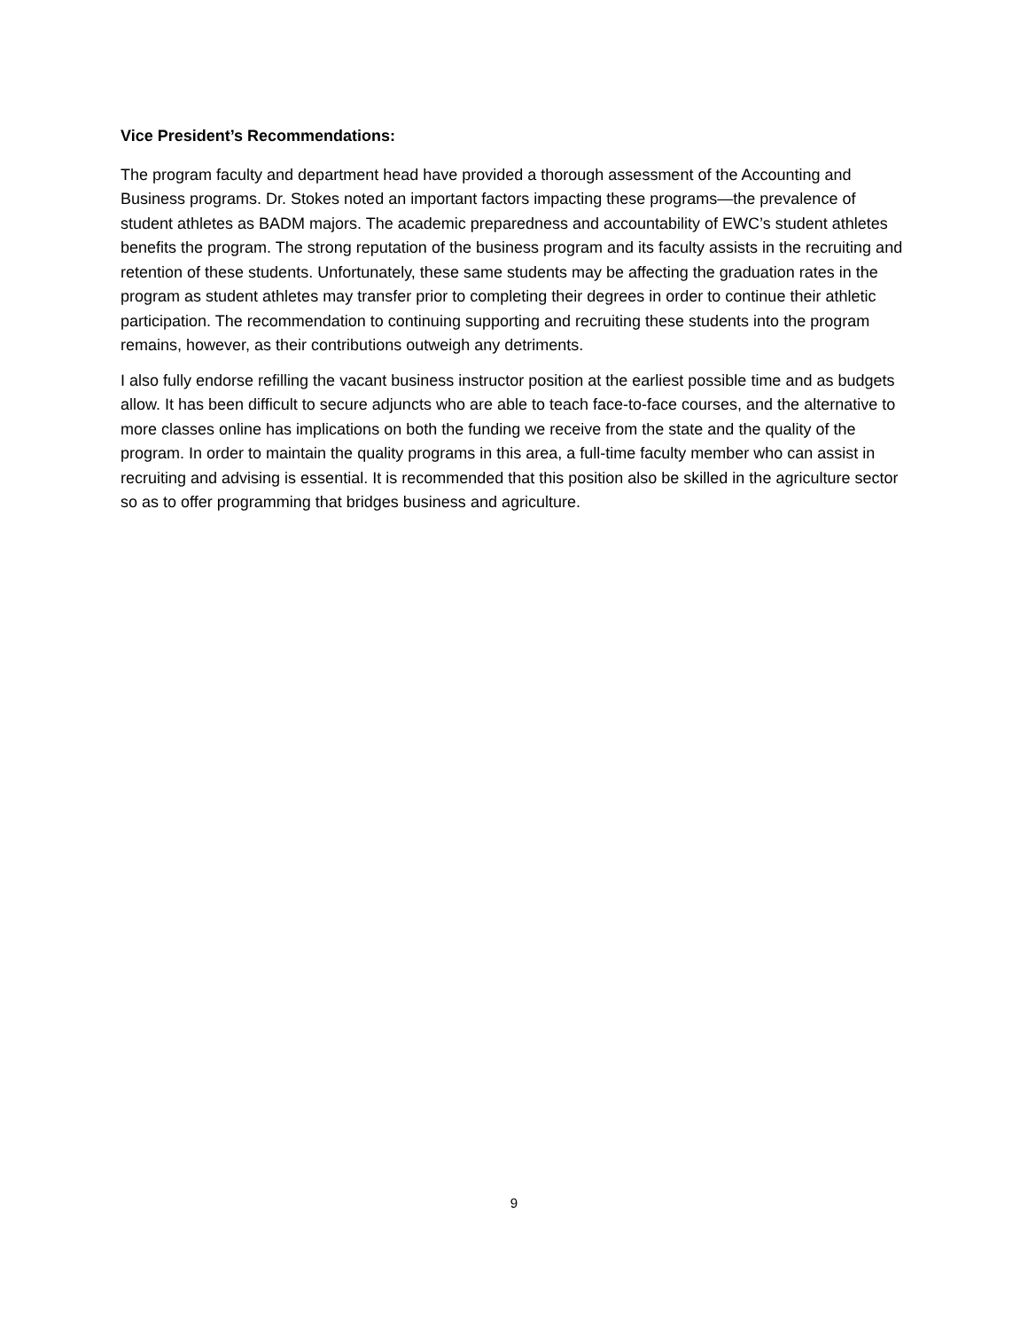Vice President’s Recommendations:
The program faculty and department head have provided a thorough assessment of the Accounting and Business programs. Dr. Stokes noted an important factors impacting these programs—the prevalence of student athletes as BADM majors. The academic preparedness and accountability of EWC’s student athletes benefits the program. The strong reputation of the business program and its faculty assists in the recruiting and retention of these students. Unfortunately, these same students may be affecting the graduation rates in the program as student athletes may transfer prior to completing their degrees in order to continue their athletic participation. The recommendation to continuing supporting and recruiting these students into the program remains, however, as their contributions outweigh any detriments.
I also fully endorse refilling the vacant business instructor position at the earliest possible time and as budgets allow. It has been difficult to secure adjuncts who are able to teach face-to-face courses, and the alternative to more classes online has implications on both the funding we receive from the state and the quality of the program. In order to maintain the quality programs in this area, a full-time faculty member who can assist in recruiting and advising is essential. It is recommended that this position also be skilled in the agriculture sector so as to offer programming that bridges business and agriculture.
9